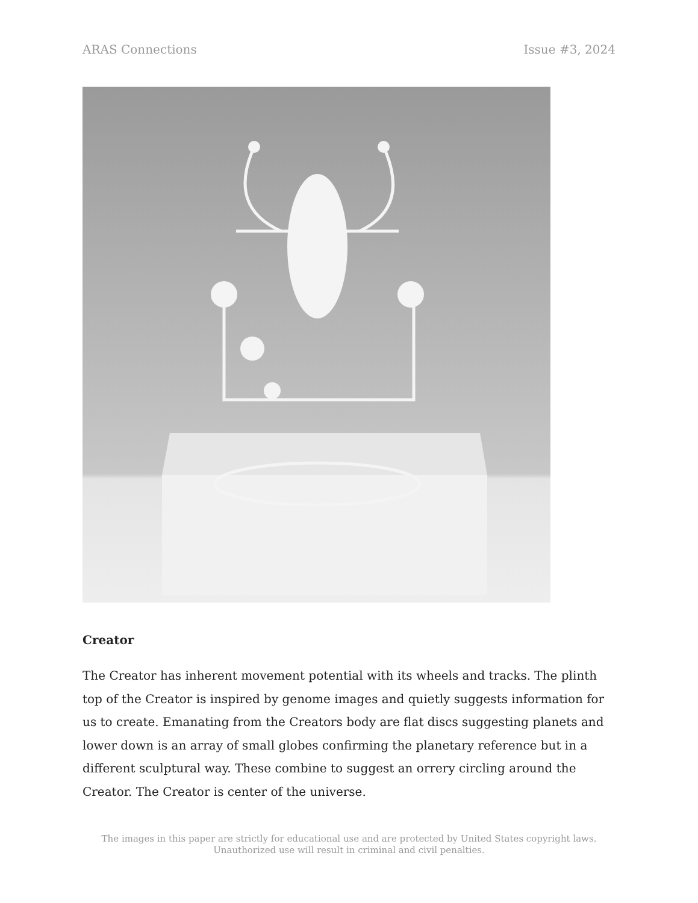ARAS Connections Issue #3, 2024
Creator
The Creator has inherent movement potential with its wheels and tracks. The plinth top of the Creator is inspired by genome images and quietly suggests information for us to create. Emanating from the Creators body are flat discs suggesting planets and lower down is an array of small globes confirming the planetary reference but in a different sculptural way. These combine to suggest an orrery circling around the Creator. The Creator is center of the universe.
The images in this paper are strictly for educational use and are protected by United States copyright laws.
Unauthorized use will result in criminal and civil penalties.